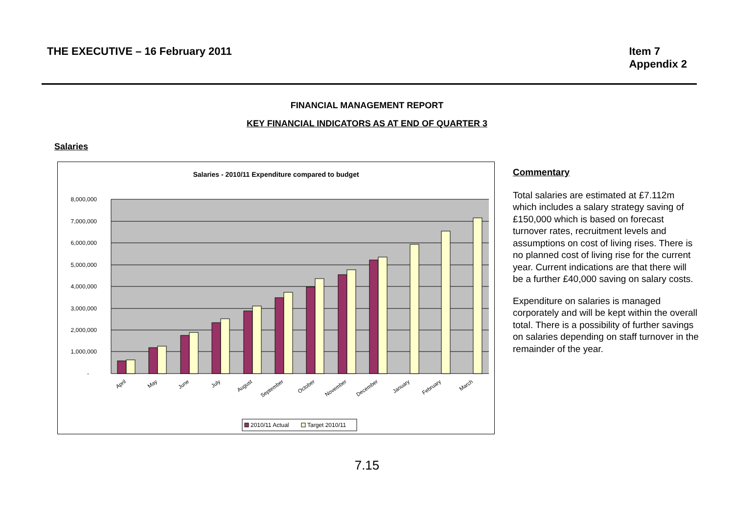THE EXECUTIVE – 16 February 2011
Item 7
Appendix 2
FINANCIAL MANAGEMENT REPORT
KEY FINANCIAL INDICATORS AS AT END OF QUARTER 3
Salaries
Salaries - 2010/11 Expenditure compared to budget
8,000,000
7,000,000
6,000,000
5,000,000
4,000,000
3,000,000
2,000,000
1,000,000
-
April
May
June
July
August
September
October
November
December
January
February
March
2010/11 Actual
Target 2010/11
Commentary
Total salaries are estimated at £7.112m which includes a salary strategy saving of £150,000 which is based on forecast turnover rates, recruitment levels and assumptions on cost of living rises. There is no planned cost of living rise for the current year. Current indications are that there will be a further £40,000 saving on salary costs.
Expenditure on salaries is managed corporately and will be kept within the overall total. There is a possibility of further savings on salaries depending on staff turnover in the remainder of the year.
7.15